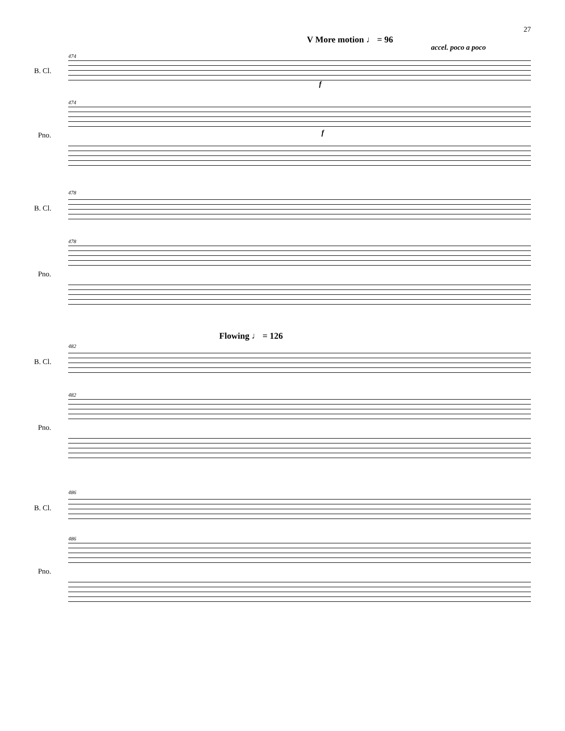27
V More motion ♩ = 96
accel. poco a poco
474
B. Cl.
f
474
f
Pno.
478
B. Cl.
478
Pno.
Flowing ♩ = 126
482
B. Cl.
482
Pno.
486
B. Cl.
486
Pno.